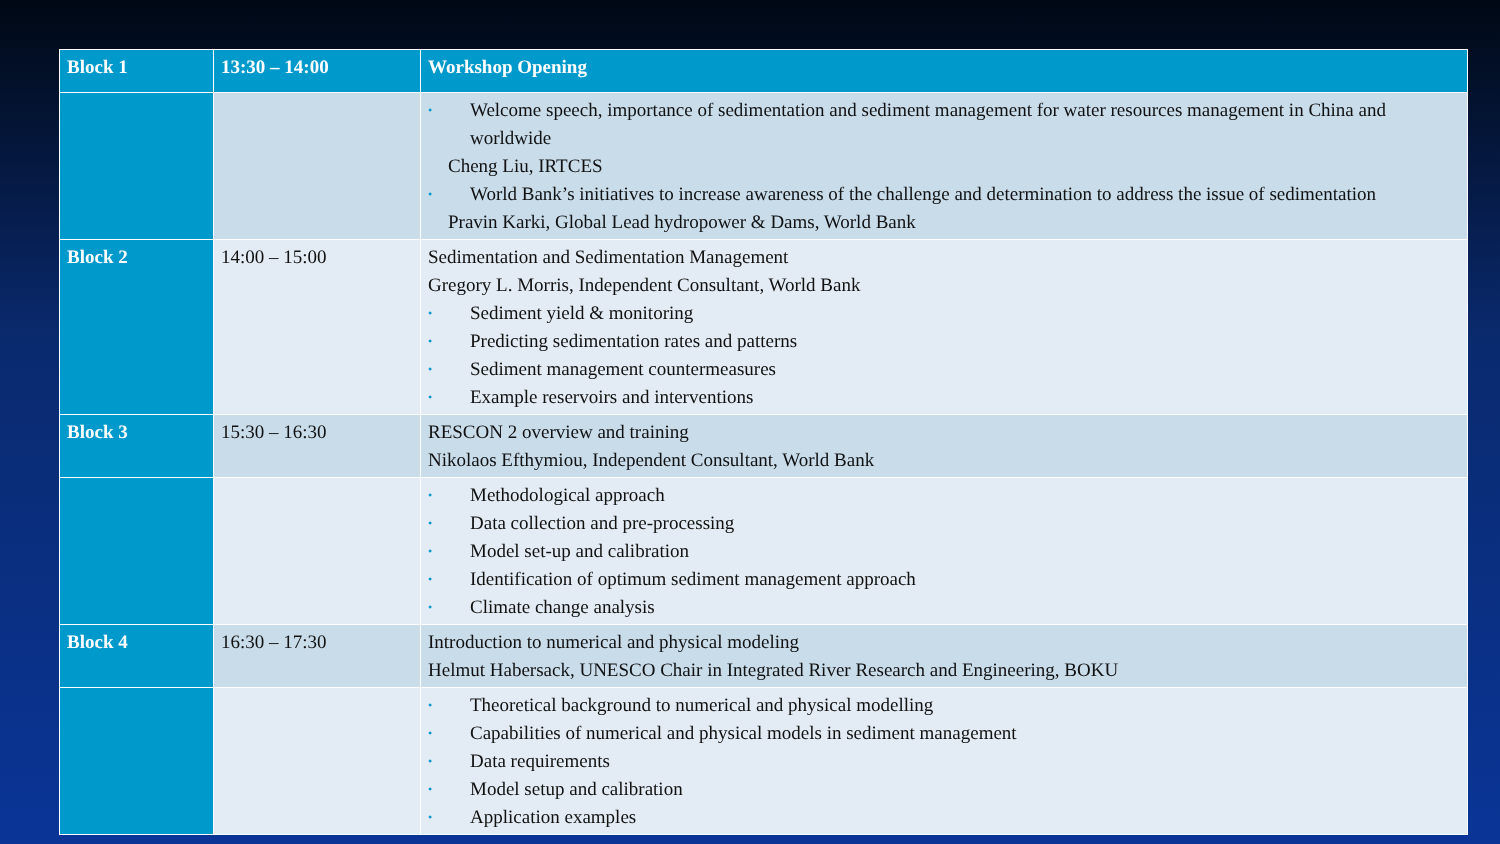| Block 1 | 13:30 – 14:00 | Workshop Opening |
| | | • Welcome speech, importance of sedimentation and sediment management for water resources management in China and worldwide Cheng Liu, IRTCES • World Bank’s initiatives to increase awareness of the challenge and determination to address the issue of sedimentation Pravin Karki, Global Lead hydropower & Dams, World Bank |
| Block 2 | 14:00 – 15:00 | Sedimentation and Sedimentation Management Gregory L. Morris, Independent Consultant, World Bank • Sediment yield & monitoring • Predicting sedimentation rates and patterns • Sediment management countermeasures • Example reservoirs and interventions |
| Block 3 | 15:30 – 16:30 | RESCON 2 overview and training Nikolaos Efthymiou, Independent Consultant, World Bank |
| | | • Methodological approach • Data collection and pre-processing • Model set-up and calibration • Identification of optimum sediment management approach • Climate change analysis |
| Block 4 | 16:30 – 17:30 | Introduction to numerical and physical modeling Helmut Habersack, UNESCO Chair in Integrated River Research and Engineering, BOKU |
| | | • Theoretical background to numerical and physical modelling • Capabilities of numerical and physical models in sediment management • Data requirements • Model setup and calibration • Application examples |